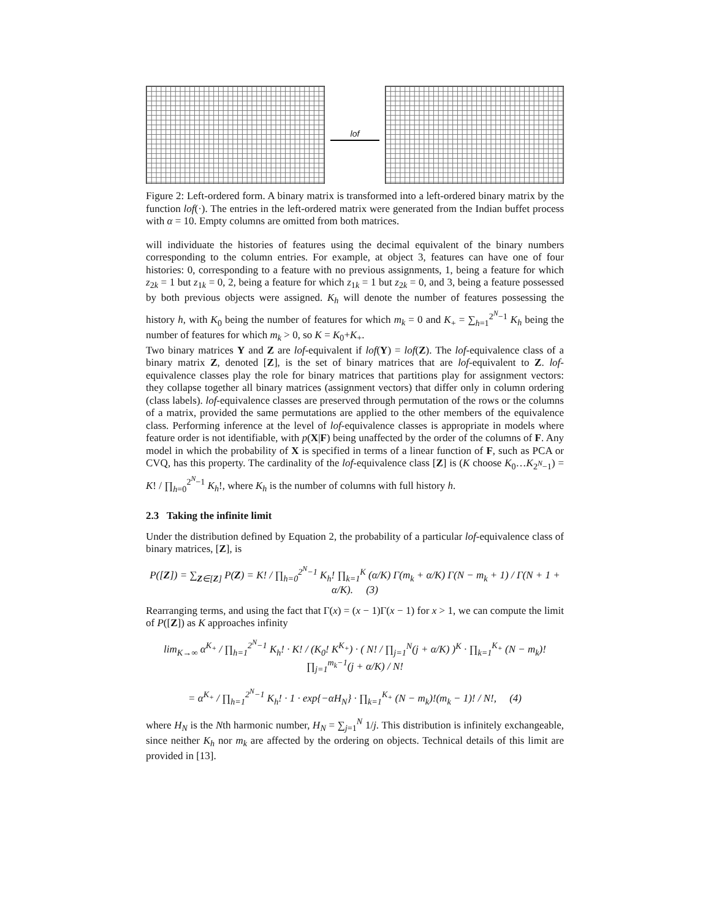lof
Figure 2: Left-ordered form. A binary matrix is transformed into a left-ordered binary matrix by the function lof(·). The entries in the left-ordered matrix were generated from the Indian buffet process with α = 10. Empty columns are omitted from both matrices.
will individuate the histories of features using the decimal equivalent of the binary numbers corresponding to the column entries. For example, at object 3, features can have one of four histories: 0, corresponding to a feature with no previous assignments, 1, being a feature for which z<sub>2k</sub> = 1 but z<sub>1k</sub> = 0, 2, being a feature for which z<sub>1k</sub> = 1 but z<sub>2k</sub> = 0, and 3, being a feature possessed by both previous objects were assigned. K<sub>h</sub> will denote the number of features possessing the history h, with K<sub>0</sub> being the number of features for which m<sub>k</sub> = 0 and K<sub>+</sub> = ∑<sub>h=1</sub><sup>2<sup>N</sup>−1</sup> K<sub>h</sub> being the number of features for which m<sub>k</sub> > 0, so K = K<sub>0</sub>+K<sub>+</sub>.
Two binary matrices Y and Z are lof-equivalent if lof(Y) = lof(Z). The lof-equivalence class of a binary matrix Z, denoted [Z], is the set of binary matrices that are lof-equivalent to Z. lof-equivalence classes play the role for binary matrices that partitions play for assignment vectors: they collapse together all binary matrices (assignment vectors) that differ only in column ordering (class labels). lof-equivalence classes are preserved through permutation of the rows or the columns of a matrix, provided the same permutations are applied to the other members of the equivalence class. Performing inference at the level of lof-equivalence classes is appropriate in models where feature order is not identifiable, with p(X|F) being unaffected by the order of the columns of F. Any model in which the probability of X is specified in terms of a linear function of F, such as PCA or CVQ, has this property. The cardinality of the lof-equivalence class [Z] is (K choose K<sub>0</sub>…K<sub>2<sup>N</sup>−1</sub>) = K! / ∏<sub>h=0</sub><sup>2<sup>N</sup>−1</sup> K<sub>h</sub>!, where K<sub>h</sub> is the number of columns with full history h.
2.3 Taking the infinite limit
Under the distribution defined by Equation 2, the probability of a particular lof-equivalence class of binary matrices, [Z], is
P([Z]) = ∑<sub>Z∈[Z]</sub> P(Z) = K! / ∏<sub>h=0</sub><sup>2<sup>N</sup>−1</sup> K<sub>h</sub>! ∏<sub>k=1</sub><sup>K</sup> (α/K) Γ(m<sub>k</sub> + α/K) Γ(N − m<sub>k</sub> + 1) / Γ(N + 1 + α/K). (3)
Rearranging terms, and using the fact that Γ(x) = (x − 1)Γ(x − 1) for x > 1, we can compute the limit of P([Z]) as K approaches infinity
lim<sub>K→∞</sub> α<sup>K<sub>+</sub></sup> / ∏<sub>h=1</sub><sup>2<sup>N</sup>−1</sup> K<sub>h</sub>! · K! / (K<sub>0</sub>! K<sup>K<sub>+</sub></sup>) · ( N! / ∏<sub>j=1</sub><sup>N</sup>(j + α/K) )<sup>K</sup> · ∏<sub>k=1</sub><sup>K<sub>+</sub></sup> (N − m<sub>k</sub>)! ∏<sub>j=1</sub><sup>m<sub>k</sub>−1</sup>(j + α/K) / N!
= α<sup>K<sub>+</sub></sup> / ∏<sub>h=1</sub><sup>2<sup>N</sup>−1</sup> K<sub>h</sub>! · 1 · exp{−αH<sub>N</sub>} · ∏<sub>k=1</sub><sup>K<sub>+</sub></sup> (N − m<sub>k</sub>)!(m<sub>k</sub> − 1)! / N!, (4)
where H<sub>N</sub> is the Nth harmonic number, H<sub>N</sub> = ∑<sub>j=1</sub><sup>N</sup> 1/j. This distribution is infinitely exchangeable, since neither K<sub>h</sub> nor m<sub>k</sub> are affected by the ordering on objects. Technical details of this limit are provided in [13].